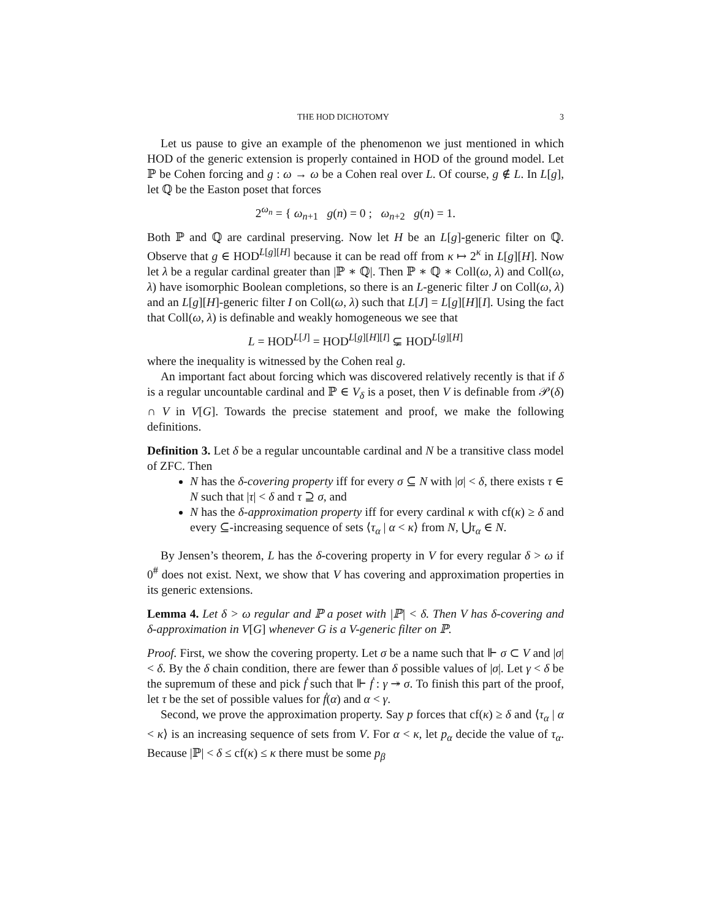THE HOD DICHOTOMY 3
Let us pause to give an example of the phenomenon we just mentioned in which HOD of the generic extension is properly contained in HOD of the ground model. Let ℙ be Cohen forcing and g : ω → ω be a Cohen real over L. Of course, g ∉ L. In L[g], let ℚ be the Easton poset that forces
2<sup>ω<sub>n</sub></sup> = { ω<sub>n+1</sub> g(n) = 0 ; ω<sub>n+2</sub> g(n) = 1.
Both ℙ and ℚ are cardinal preserving. Now let H be an L[g]-generic filter on ℚ. Observe that g ∈ HOD<sup>L[g][H]</sup> because it can be read off from κ ↦ 2<sup>κ</sup> in L[g][H]. Now let λ be a regular cardinal greater than |ℙ ∗ ℚ|. Then ℙ ∗ ℚ ∗ Coll(ω, λ) and Coll(ω, λ) have isomorphic Boolean completions, so there is an L-generic filter J on Coll(ω, λ) and an L[g][H]-generic filter I on Coll(ω, λ) such that L[J] = L[g][H][I]. Using the fact that Coll(ω, λ) is definable and weakly homogeneous we see that
L = HOD<sup>L[J]</sup> = HOD<sup>L[g][H][I]</sup> ⊊ HOD<sup>L[g][H]</sup>
where the inequality is witnessed by the Cohen real g.
An important fact about forcing which was discovered relatively recently is that if δ is a regular uncountable cardinal and ℙ ∈ V<sub>δ</sub> is a poset, then V is definable from 𝒫(δ) ∩ V in V[G]. Towards the precise statement and proof, we make the following definitions.
Definition 3. Let δ be a regular uncountable cardinal and N be a transitive class model of ZFC. Then
N has the δ-covering property iff for every σ ⊆ N with |σ| < δ, there exists τ ∈ N such that |τ| < δ and τ ⊇ σ, and
N has the δ-approximation property iff for every cardinal κ with cf(κ) ≥ δ and every ⊆-increasing sequence of sets ⟨τ<sub>α</sub> | α < κ⟩ from N, ⋃τ<sub>α</sub> ∈ N.
By Jensen’s theorem, L has the δ-covering property in V for every regular δ > ω if 0<sup>#</sup> does not exist. Next, we show that V has covering and approximation properties in its generic extensions.
Lemma 4. Let δ > ω regular and ℙ a poset with |ℙ| < δ. Then V has δ-covering and δ-approximation in V[G] whenever G is a V-generic filter on ℙ.
Proof. First, we show the covering property. Let σ be a name such that ⊩ σ ⊂ V and |σ| < δ. By the δ chain condition, there are fewer than δ possible values of |σ|. Let γ < δ be the supremum of these and pick ḟ such that ⊩ ḟ : γ ↠ σ. To finish this part of the proof, let τ be the set of possible values for ḟ(α) and α < γ.
Second, we prove the approximation property. Say p forces that cf(κ) ≥ δ and ⟨τ<sub>α</sub> | α < κ⟩ is an increasing sequence of sets from V. For α < κ, let p<sub>α</sub> decide the value of τ<sub>α</sub>. Because |ℙ| < δ ≤ cf(κ) ≤ κ there must be some p<sub>β</sub>